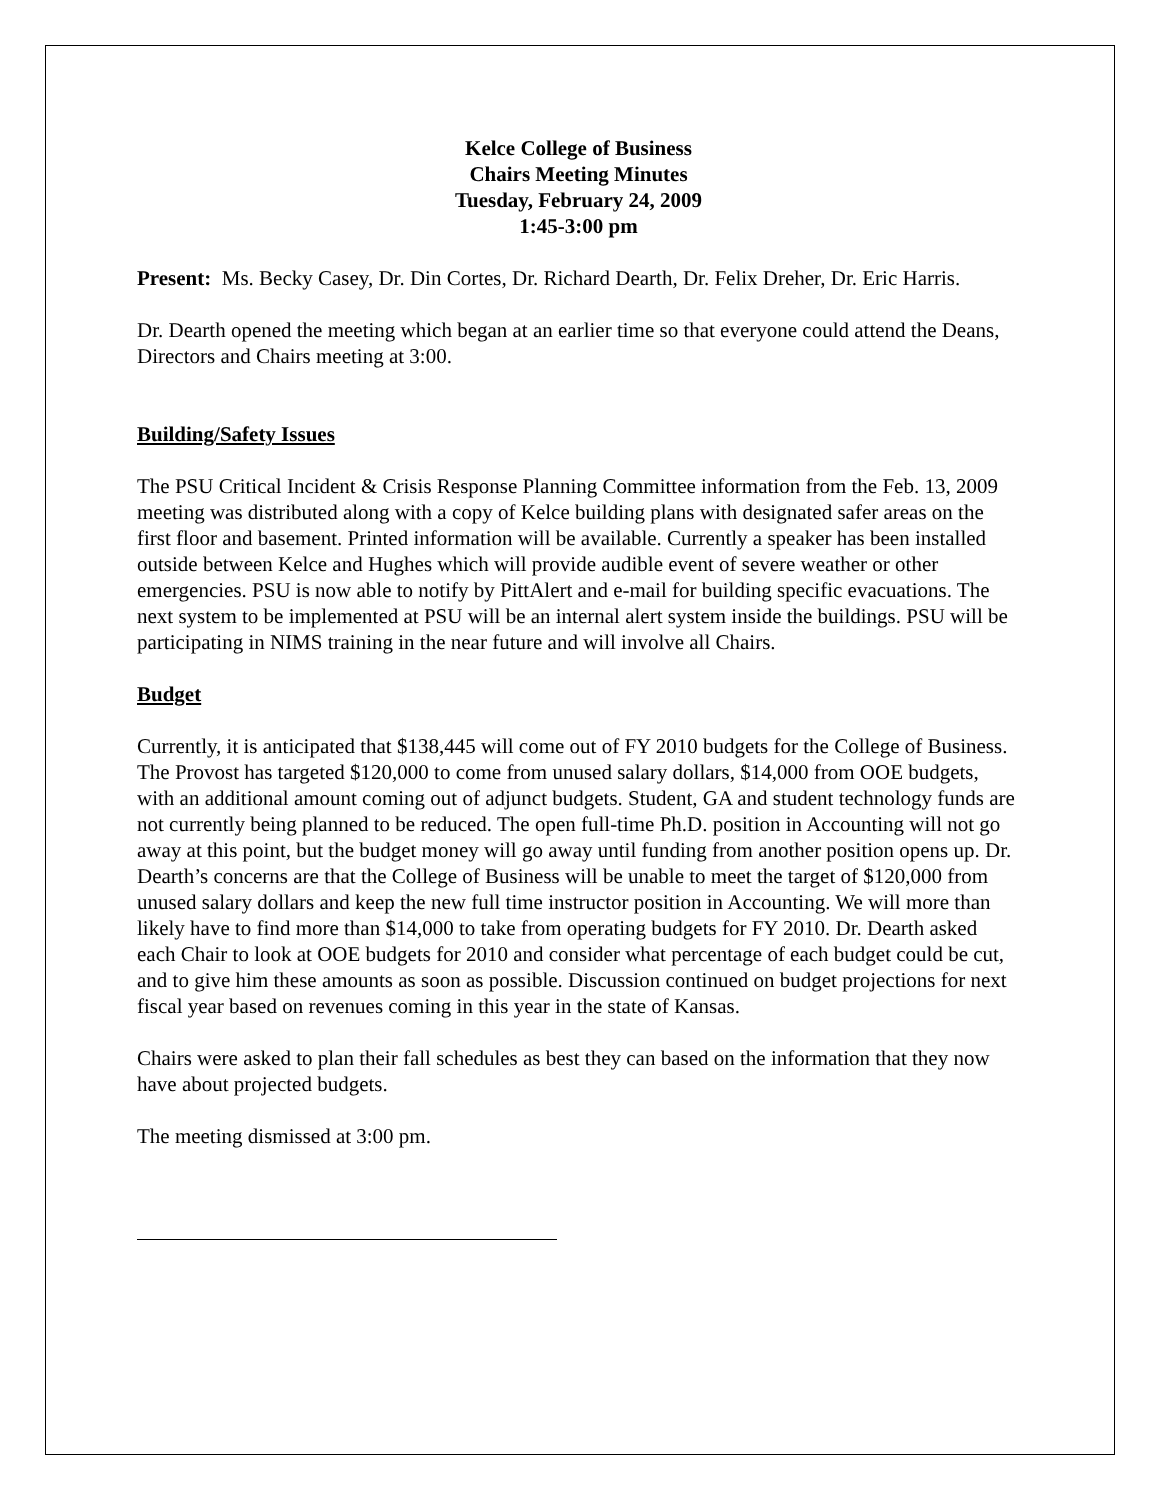Kelce College of Business
Chairs Meeting Minutes
Tuesday, February 24, 2009
1:45-3:00 pm
Present: Ms. Becky Casey, Dr. Din Cortes, Dr. Richard Dearth, Dr. Felix Dreher, Dr. Eric Harris.
Dr. Dearth opened the meeting which began at an earlier time so that everyone could attend the Deans, Directors and Chairs meeting at 3:00.
Building/Safety Issues
The PSU Critical Incident & Crisis Response Planning Committee information from the Feb. 13, 2009 meeting was distributed along with a copy of Kelce building plans with designated safer areas on the first floor and basement. Printed information will be available. Currently a speaker has been installed outside between Kelce and Hughes which will provide audible event of severe weather or other emergencies. PSU is now able to notify by PittAlert and e-mail for building specific evacuations. The next system to be implemented at PSU will be an internal alert system inside the buildings. PSU will be participating in NIMS training in the near future and will involve all Chairs.
Budget
Currently, it is anticipated that $138,445 will come out of FY 2010 budgets for the College of Business. The Provost has targeted $120,000 to come from unused salary dollars, $14,000 from OOE budgets, with an additional amount coming out of adjunct budgets. Student, GA and student technology funds are not currently being planned to be reduced. The open full-time Ph.D. position in Accounting will not go away at this point, but the budget money will go away until funding from another position opens up. Dr. Dearth’s concerns are that the College of Business will be unable to meet the target of $120,000 from unused salary dollars and keep the new full time instructor position in Accounting. We will more than likely have to find more than $14,000 to take from operating budgets for FY 2010. Dr. Dearth asked each Chair to look at OOE budgets for 2010 and consider what percentage of each budget could be cut, and to give him these amounts as soon as possible. Discussion continued on budget projections for next fiscal year based on revenues coming in this year in the state of Kansas.
Chairs were asked to plan their fall schedules as best they can based on the information that they now have about projected budgets.
The meeting dismissed at 3:00 pm.